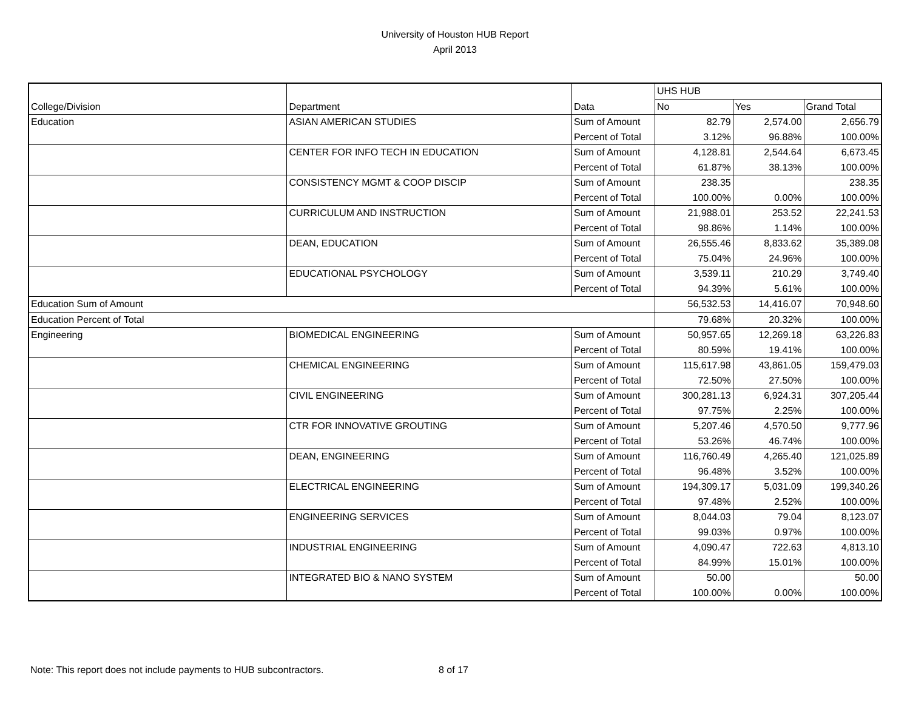University of Houston HUB Report
April 2013
| | | | UHS HUB | | |
| College/Division | Department | Data | No | Yes | Grand Total |
| Education | ASIAN AMERICAN STUDIES | Sum of Amount | 82.79 | 2,574.00 | 2,656.79 |
| | | Percent of Total | 3.12% | 96.88% | 100.00% |
| | CENTER FOR INFO TECH IN EDUCATION | Sum of Amount | 4,128.81 | 2,544.64 | 6,673.45 |
| | | Percent of Total | 61.87% | 38.13% | 100.00% |
| | CONSISTENCY MGMT & COOP DISCIP | Sum of Amount | 238.35 | | 238.35 |
| | | Percent of Total | 100.00% | 0.00% | 100.00% |
| | CURRICULUM AND INSTRUCTION | Sum of Amount | 21,988.01 | 253.52 | 22,241.53 |
| | | Percent of Total | 98.86% | 1.14% | 100.00% |
| | DEAN, EDUCATION | Sum of Amount | 26,555.46 | 8,833.62 | 35,389.08 |
| | | Percent of Total | 75.04% | 24.96% | 100.00% |
| | EDUCATIONAL PSYCHOLOGY | Sum of Amount | 3,539.11 | 210.29 | 3,749.40 |
| | | Percent of Total | 94.39% | 5.61% | 100.00% |
| Education Sum of Amount | | | 56,532.53 | 14,416.07 | 70,948.60 |
| Education Percent of Total | | | 79.68% | 20.32% | 100.00% |
| Engineering | BIOMEDICAL ENGINEERING | Sum of Amount | 50,957.65 | 12,269.18 | 63,226.83 |
| | | Percent of Total | 80.59% | 19.41% | 100.00% |
| | CHEMICAL ENGINEERING | Sum of Amount | 115,617.98 | 43,861.05 | 159,479.03 |
| | | Percent of Total | 72.50% | 27.50% | 100.00% |
| | CIVIL ENGINEERING | Sum of Amount | 300,281.13 | 6,924.31 | 307,205.44 |
| | | Percent of Total | 97.75% | 2.25% | 100.00% |
| | CTR FOR INNOVATIVE GROUTING | Sum of Amount | 5,207.46 | 4,570.50 | 9,777.96 |
| | | Percent of Total | 53.26% | 46.74% | 100.00% |
| | DEAN, ENGINEERING | Sum of Amount | 116,760.49 | 4,265.40 | 121,025.89 |
| | | Percent of Total | 96.48% | 3.52% | 100.00% |
| | ELECTRICAL ENGINEERING | Sum of Amount | 194,309.17 | 5,031.09 | 199,340.26 |
| | | Percent of Total | 97.48% | 2.52% | 100.00% |
| | ENGINEERING SERVICES | Sum of Amount | 8,044.03 | 79.04 | 8,123.07 |
| | | Percent of Total | 99.03% | 0.97% | 100.00% |
| | INDUSTRIAL ENGINEERING | Sum of Amount | 4,090.47 | 722.63 | 4,813.10 |
| | | Percent of Total | 84.99% | 15.01% | 100.00% |
| | INTEGRATED BIO & NANO SYSTEM | Sum of Amount | 50.00 | | 50.00 |
| | | Percent of Total | 100.00% | 0.00% | 100.00% |
Note: This report does not include payments to HUB subcontractors.
8 of 17